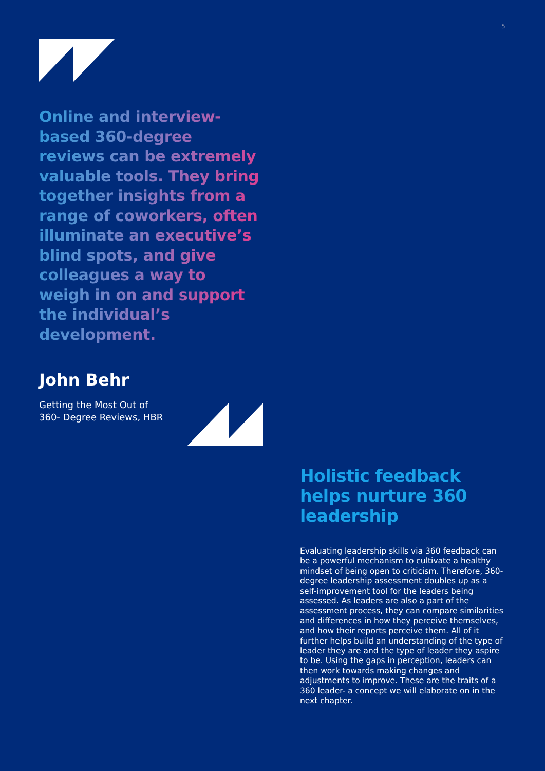5
Online and interview-based 360-degree reviews can be extremely valuable tools. They bring together insights from a range of coworkers, often illuminate an executive’s blind spots, and give colleagues a way to weigh in on and support the individual’s development.
John Behr
Getting the Most Out of
360- Degree Reviews, HBR
Holistic feedback helps nurture 360 leadership
Evaluating leadership skills via 360 feedback can be a powerful mechanism to cultivate a healthy mindset of being open to criticism. Therefore, 360-degree leadership assessment doubles up as a self-improvement tool for the leaders being assessed. As leaders are also a part of the assessment process, they can compare similarities and differences in how they perceive themselves, and how their reports perceive them. All of it further helps build an understanding of the type of leader they are and the type of leader they aspire to be. Using the gaps in perception, leaders can then work towards making changes and adjustments to improve. These are the traits of a 360 leader- a concept we will elaborate on in the next chapter.